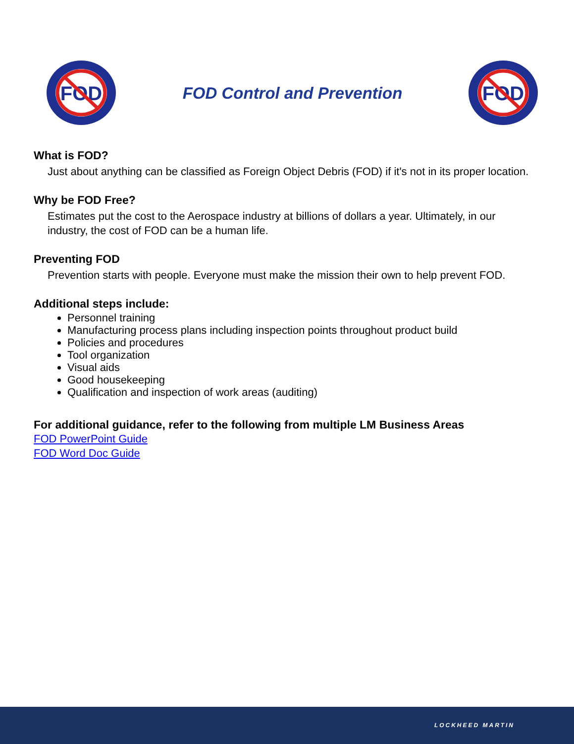FOD
FOD Control and Prevention
FOD
What is FOD?
Just about anything can be classified as Foreign Object Debris (FOD) if it's not in its proper location.
Why be FOD Free?
Estimates put the cost to the Aerospace industry at billions of dollars a year. Ultimately, in our industry, the cost of FOD can be a human life.
Preventing FOD
Prevention starts with people. Everyone must make the mission their own to help prevent FOD.
Additional steps include:
Personnel training
Manufacturing process plans including inspection points throughout product build
Policies and procedures
Tool organization
Visual aids
Good housekeeping
Qualification and inspection of work areas (auditing)
For additional guidance, refer to the following from multiple LM Business Areas
FOD PowerPoint Guide
FOD Word Doc Guide
LOCKHEED MARTIN